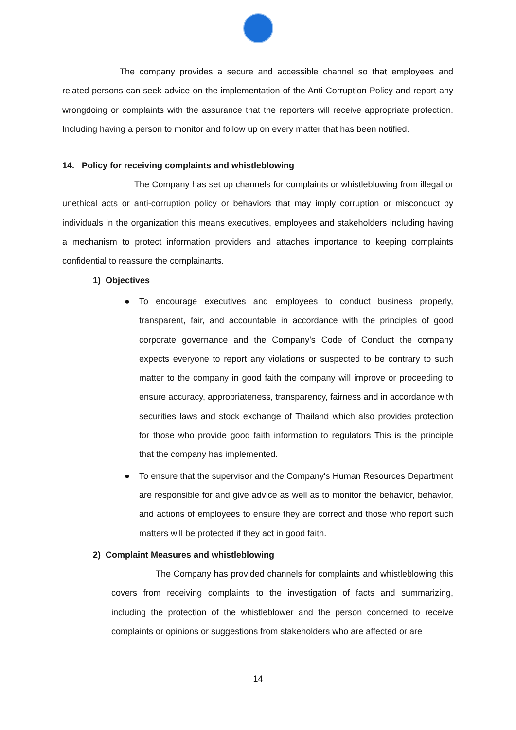The company provides a secure and accessible channel so that employees and related persons can seek advice on the implementation of the Anti-Corruption Policy and report any wrongdoing or complaints with the assurance that the reporters will receive appropriate protection. Including having a person to monitor and follow up on every matter that has been notified.
14. Policy for receiving complaints and whistleblowing
The Company has set up channels for complaints or whistleblowing from illegal or unethical acts or anti-corruption policy or behaviors that may imply corruption or misconduct by individuals in the organization this means executives, employees and stakeholders including having a mechanism to protect information providers and attaches importance to keeping complaints confidential to reassure the complainants.
1) Objectives
● To encourage executives and employees to conduct business properly, transparent, fair, and accountable in accordance with the principles of good corporate governance and the Company's Code of Conduct the company expects everyone to report any violations or suspected to be contrary to such matter to the company in good faith the company will improve or proceeding to ensure accuracy, appropriateness, transparency, fairness and in accordance with securities laws and stock exchange of Thailand which also provides protection for those who provide good faith information to regulators This is the principle that the company has implemented.
● To ensure that the supervisor and the Company's Human Resources Department are responsible for and give advice as well as to monitor the behavior, behavior, and actions of employees to ensure they are correct and those who report such matters will be protected if they act in good faith.
2) Complaint Measures and whistleblowing
The Company has provided channels for complaints and whistleblowing this covers from receiving complaints to the investigation of facts and summarizing, including the protection of the whistleblower and the person concerned to receive complaints or opinions or suggestions from stakeholders who are affected or are
14